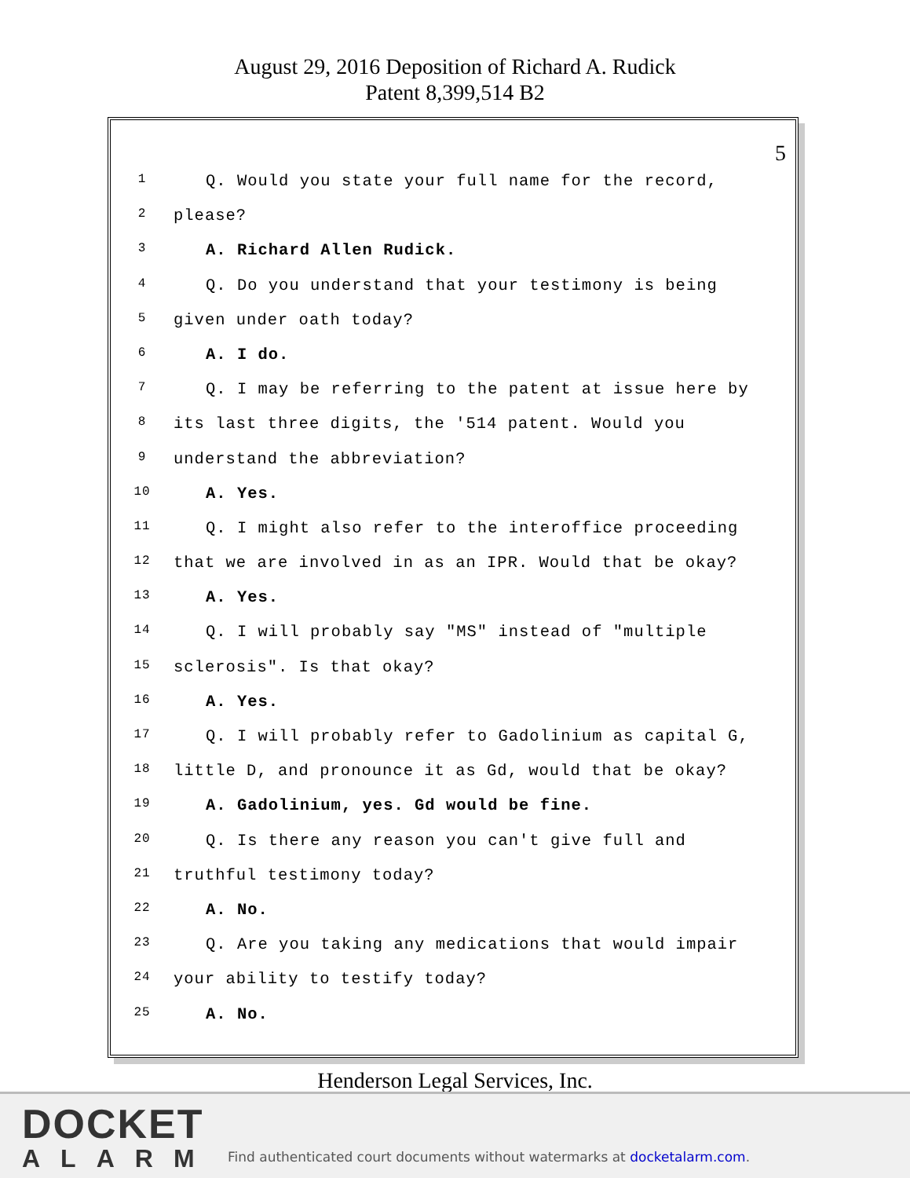August 29, 2016 Deposition of Richard A. Rudick
Patent 8,399,514 B2
5
1 Q. Would you state your full name for the record,
2 please?
3 A. Richard Allen Rudick.
4 Q. Do you understand that your testimony is being
5 given under oath today?
6 A. I do.
7 Q. I may be referring to the patent at issue here by
8 its last three digits, the '514 patent. Would you
9 understand the abbreviation?
10 A. Yes.
11 Q. I might also refer to the interoffice proceeding
12 that we are involved in as an IPR. Would that be okay?
13 A. Yes.
14 Q. I will probably say "MS" instead of "multiple
15 sclerosis". Is that okay?
16 A. Yes.
17 Q. I will probably refer to Gadolinium as capital G,
18 little D, and pronounce it as Gd, would that be okay?
19 A. Gadolinium, yes. Gd would be fine.
20 Q. Is there any reason you can't give full and
21 truthful testimony today?
22 A. No.
23 Q. Are you taking any medications that would impair
24 your ability to testify today?
25 A. No.
Henderson Legal Services, Inc.
DOCKET
ALARM
Find authenticated court documents without watermarks at docketalarm.com.